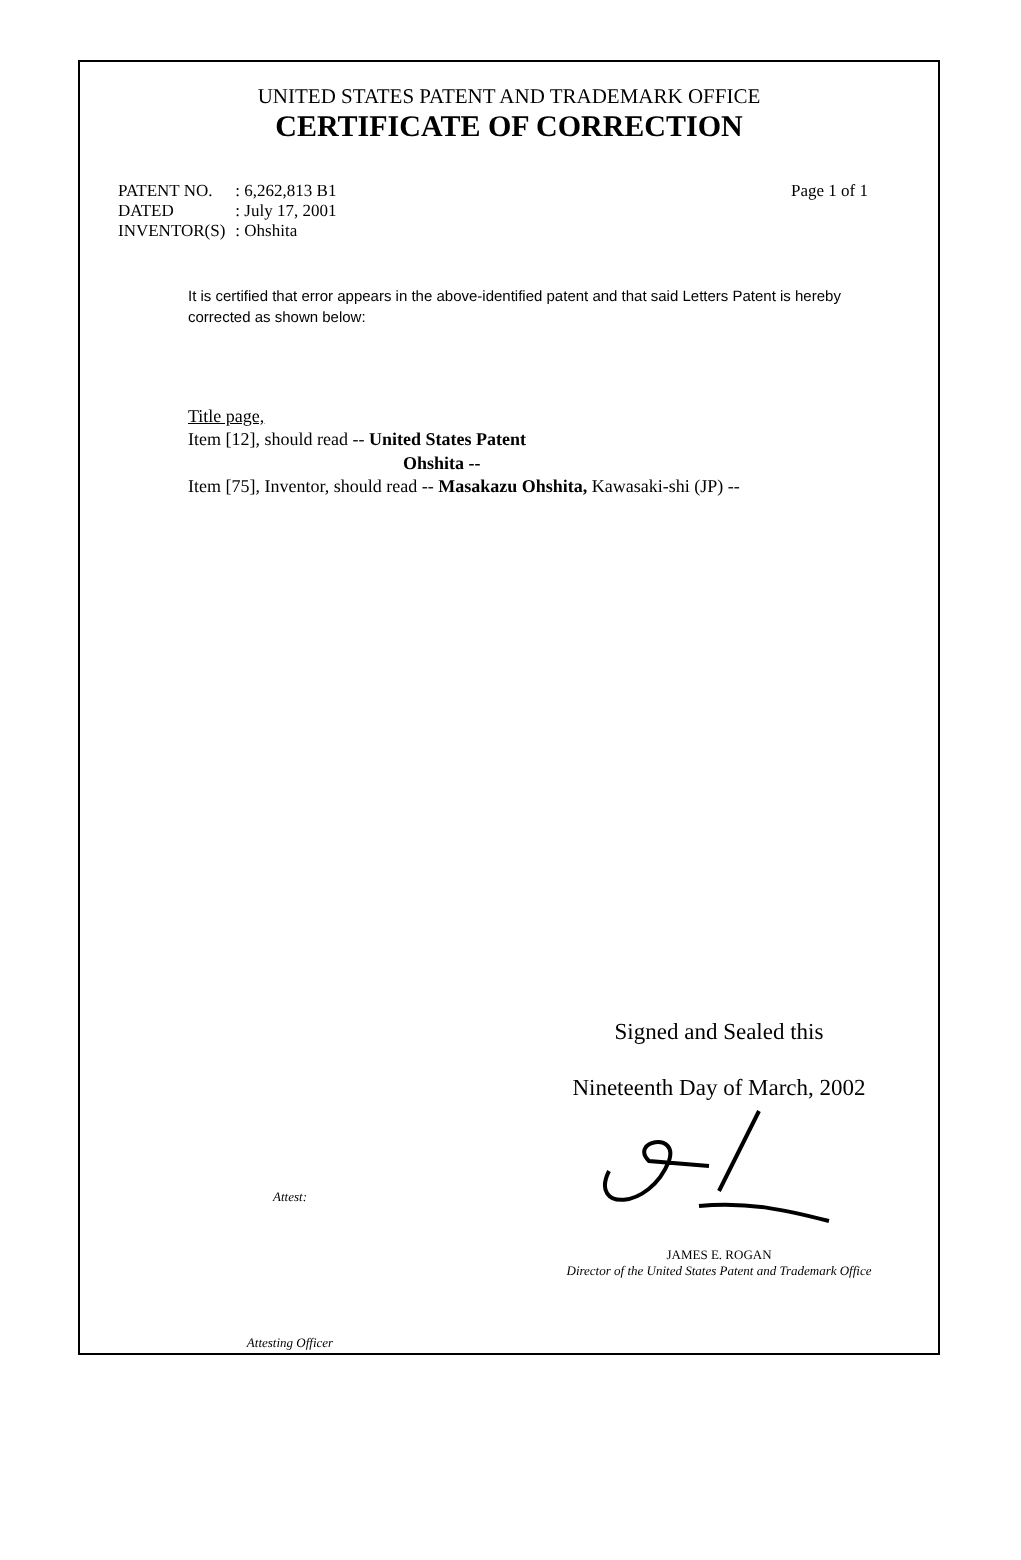UNITED STATES PATENT AND TRADEMARK OFFICE
CERTIFICATE OF CORRECTION
| PATENT NO. | : 6,262,813 B1 |
| DATED | : July 17, 2001 |
| INVENTOR(S) | : Ohshita |
Page 1 of 1
It is certified that error appears in the above-identified patent and that said Letters Patent is hereby corrected as shown below:
Title page,
Item [12], should read -- United States Patent
Ohshita --
Item [75], Inventor, should read -- Masakazu Ohshita, Kawasaki-shi (JP) --
Attest:
Attesting Officer
Signed and Sealed this
Nineteenth Day of March, 2002
JAMES E. ROGAN
Director of the United States Patent and Trademark Office